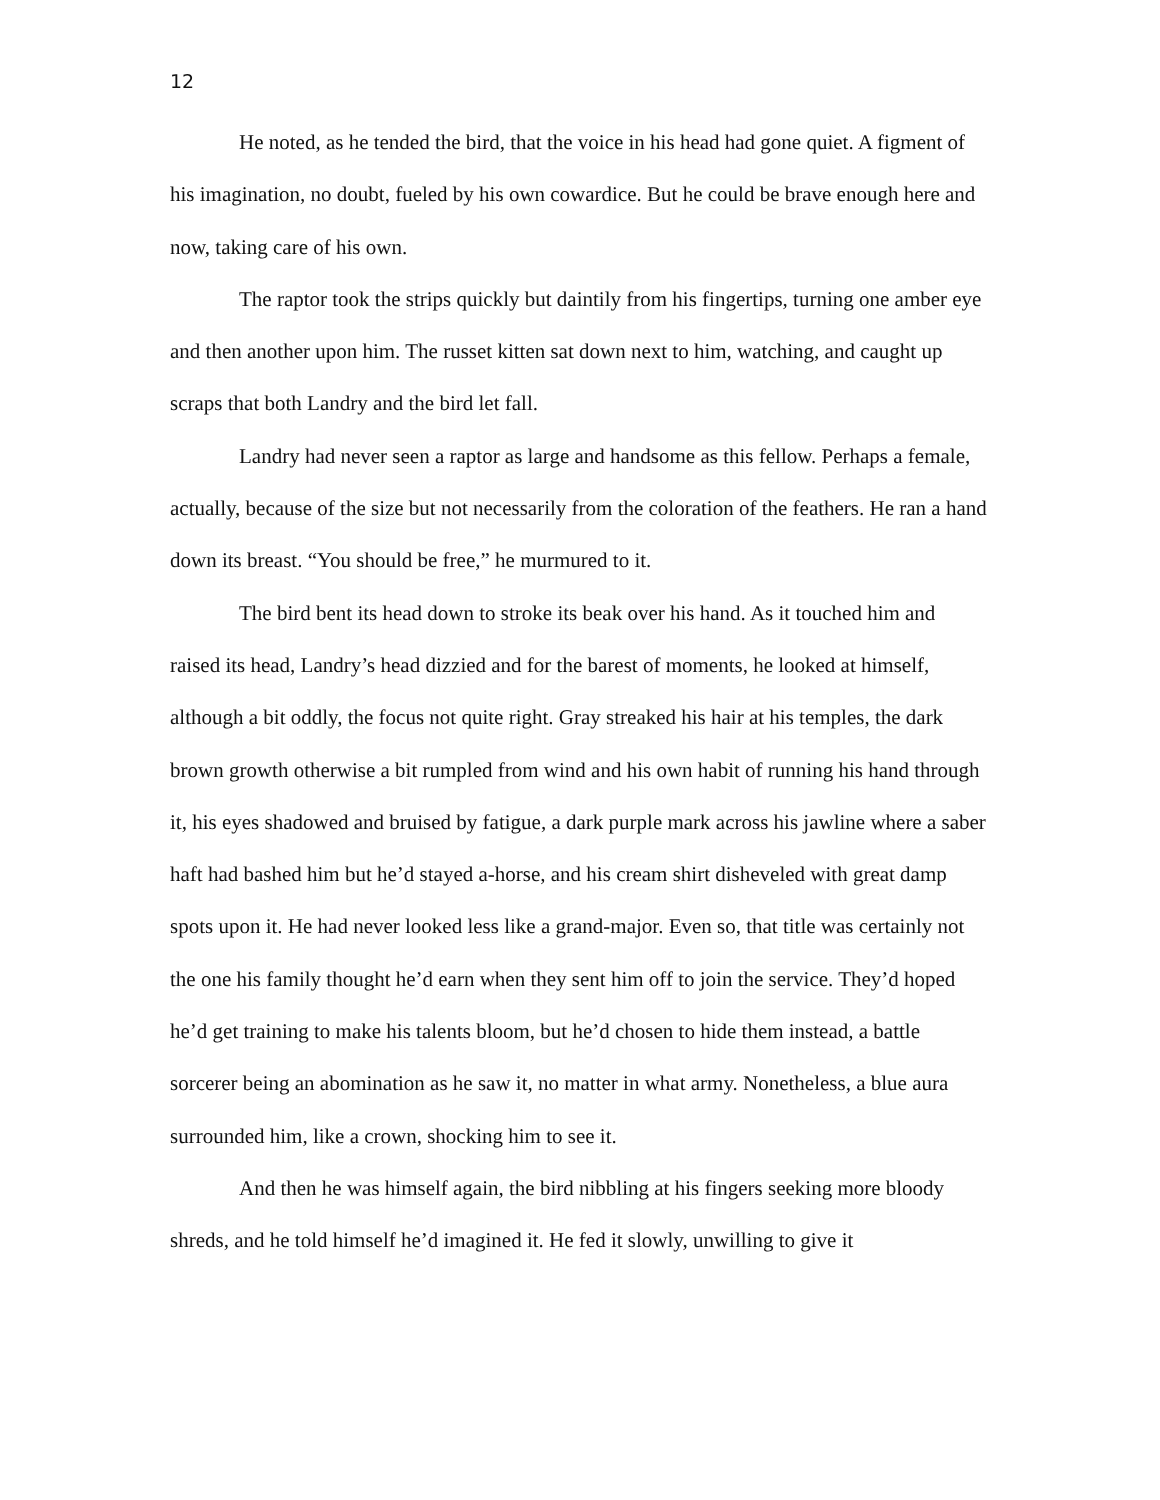12
He noted, as he tended the bird, that the voice in his head had gone quiet. A figment of his imagination, no doubt, fueled by his own cowardice. But he could be brave enough here and now, taking care of his own.
The raptor took the strips quickly but daintily from his fingertips, turning one amber eye and then another upon him. The russet kitten sat down next to him, watching, and caught up scraps that both Landry and the bird let fall.
Landry had never seen a raptor as large and handsome as this fellow. Perhaps a female, actually, because of the size but not necessarily from the coloration of the feathers. He ran a hand down its breast. “You should be free,” he murmured to it.
The bird bent its head down to stroke its beak over his hand. As it touched him and raised its head, Landry’s head dizzied and for the barest of moments, he looked at himself, although a bit oddly, the focus not quite right. Gray streaked his hair at his temples, the dark brown growth otherwise a bit rumpled from wind and his own habit of running his hand through it, his eyes shadowed and bruised by fatigue, a dark purple mark across his jawline where a saber haft had bashed him but he’d stayed a-horse, and his cream shirt disheveled with great damp spots upon it. He had never looked less like a grand-major. Even so, that title was certainly not the one his family thought he’d earn when they sent him off to join the service. They’d hoped he’d get training to make his talents bloom, but he’d chosen to hide them instead, a battle sorcerer being an abomination as he saw it, no matter in what army. Nonetheless, a blue aura surrounded him, like a crown, shocking him to see it.
And then he was himself again, the bird nibbling at his fingers seeking more bloody shreds, and he told himself he’d imagined it. He fed it slowly, unwilling to give it